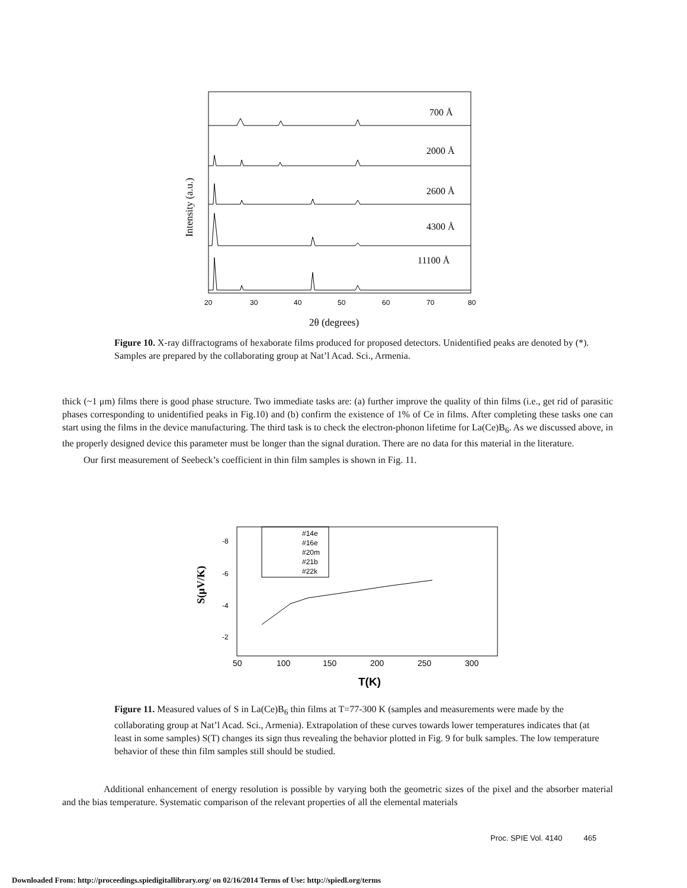700 Å
2000 Å
2600 Å
4300 Å
11100 Å
20
30
40
50
60
70
80
2θ (degrees)
Intensity (a.u.)
Figure 10. X-ray diffractograms of hexaborate films produced for proposed detectors. Unidentified peaks are denoted by (*). Samples are prepared by the collaborating group at Nat’l Acad. Sci., Armenia.
thick (~1 μm) films there is good phase structure. Two immediate tasks are: (a) further improve the quality of thin films (i.e., get rid of parasitic phases corresponding to unidentified peaks in Fig.10) and (b) confirm the existence of 1% of Ce in films. After completing these tasks one can start using the films in the device manufacturing. The third task is to check the electron-phonon lifetime for La(Ce)B<sub>6</sub>. As we discussed above, in the properly designed device this parameter must be longer than the signal duration. There are no data for this material in the literature.
Our first measurement of Seebeck’s coefficient in thin film samples is shown in Fig. 11.
#14e
#16e
#20m
#21b
#22k
-8
-6
-4
-2
50
100
150
200
250
300
T(K)
S(μV/K)
Figure 11. Measured values of S in La(Ce)B<sub>6</sub> thin films at T=77-300 K (samples and measurements were made by the collaborating group at Nat’l Acad. Sci., Armenia). Extrapolation of these curves towards lower temperatures indicates that (at least in some samples) S(T) changes its sign thus revealing the behavior plotted in Fig. 9 for bulk samples. The low temperature behavior of these thin film samples still should be studied.
Additional enhancement of energy resolution is possible by varying both the geometric sizes of the pixel and the absorber material and the bias temperature. Systematic comparison of the relevant properties of all the elemental materials
Proc. SPIE Vol. 4140 465
Downloaded From: http://proceedings.spiedigitallibrary.org/ on 02/16/2014 Terms of Use: http://spiedl.org/terms